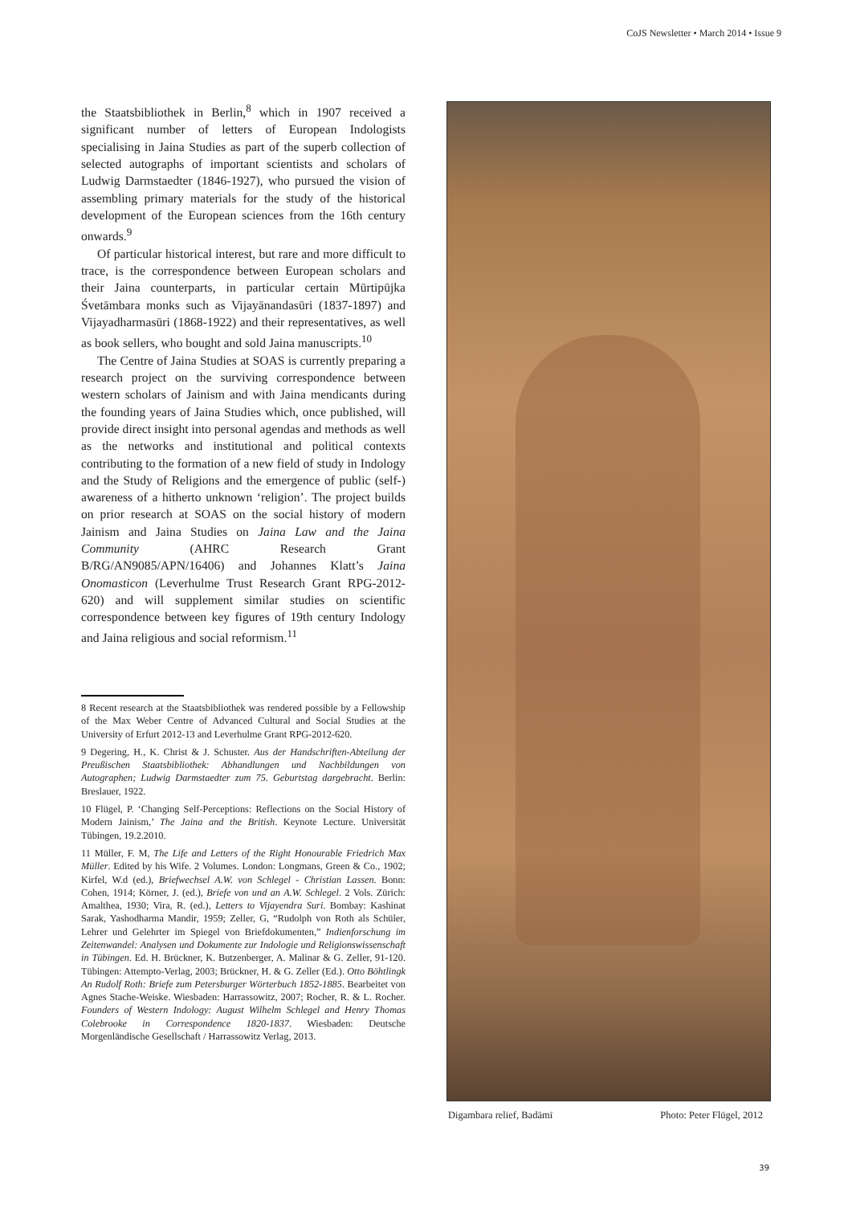CoJS Newsletter • March 2014 • Issue 9
the Staatsbibliothek in Berlin,<sup>8</sup> which in 1907 received a significant number of letters of European Indologists specialising in Jaina Studies as part of the superb collection of selected autographs of important scientists and scholars of Ludwig Darmstaedter (1846-1927), who pursued the vision of assembling primary materials for the study of the historical development of the European sciences from the 16th century onwards.<sup>9</sup>
Of particular historical interest, but rare and more difficult to trace, is the correspondence between European scholars and their Jaina counterparts, in particular certain Mūrtipūjka Śvetāmbara monks such as Vijayānandasūri (1837-1897) and Vijayadharmasūri (1868-1922) and their representatives, as well as book sellers, who bought and sold Jaina manuscripts.<sup>10</sup>
The Centre of Jaina Studies at SOAS is currently preparing a research project on the surviving correspondence between western scholars of Jainism and with Jaina mendicants during the founding years of Jaina Studies which, once published, will provide direct insight into personal agendas and methods as well as the networks and institutional and political contexts contributing to the formation of a new field of study in Indology and the Study of Religions and the emergence of public (self-) awareness of a hitherto unknown ‘religion’. The project builds on prior research at SOAS on the social history of modern Jainism and Jaina Studies on Jaina Law and the Jaina Community (AHRC Research Grant B/RG/AN9085/APN/16406) and Johannes Klatt’s Jaina Onomasticon (Leverhulme Trust Research Grant RPG-2012-620) and will supplement similar studies on scientific correspondence between key figures of 19th century Indology and Jaina religious and social reformism.<sup>11</sup>
8 Recent research at the Staatsbibliothek was rendered possible by a Fellowship of the Max Weber Centre of Advanced Cultural and Social Studies at the University of Erfurt 2012-13 and Leverhulme Grant RPG-2012-620.
9 Degering, H., K. Christ & J. Schuster. Aus der Handschriften-Abteilung der Preußischen Staatsbibliothek: Abhandlungen und Nachbildungen von Autographen; Ludwig Darmstaedter zum 75. Geburtstag dargebracht. Berlin: Breslauer, 1922.
10 Flügel, P. ‘Changing Self-Perceptions: Reflections on the Social History of Modern Jainism,’ The Jaina and the British. Keynote Lecture. Universität Tübingen, 19.2.2010.
11 Müller, F. M, The Life and Letters of the Right Honourable Friedrich Max Müller. Edited by his Wife. 2 Volumes. London: Longmans, Green & Co., 1902; Kirfel, W.d (ed.), Briefwechsel A.W. von Schlegel - Christian Lassen. Bonn: Cohen, 1914; Körner, J. (ed.), Briefe von und an A.W. Schlegel. 2 Vols. Zürich: Amalthea, 1930; Vira, R. (ed.), Letters to Vijayendra Suri. Bombay: Kashinat Sarak, Yashodharma Mandir, 1959; Zeller, G, “Rudolph von Roth als Schüler, Lehrer und Gelehrter im Spiegel von Briefdokumenten,” Indienforschung im Zeitenwandel: Analysen und Dokumente zur Indologie und Religionswissenschaft in Tübingen. Ed. H. Brückner, K. Butzenberger, A. Malinar & G. Zeller, 91-120. Tübingen: Attempto-Verlag, 2003; Brückner, H. & G. Zeller (Ed.). Otto Böhtlingk An Rudolf Roth: Briefe zum Petersburger Wörterbuch 1852-1885. Bearbeitet von Agnes Stache-Weiske. Wiesbaden: Harrassowitz, 2007; Rocher, R. & L. Rocher. Founders of Western Indology: August Wilhelm Schlegel and Henry Thomas Colebrooke in Correspondence 1820-1837. Wiesbaden: Deutsche Morgenländische Gesellschaft / Harrassowitz Verlag, 2013.
Digambara relief, Badāmī Photo: Peter Flügel, 2012
39